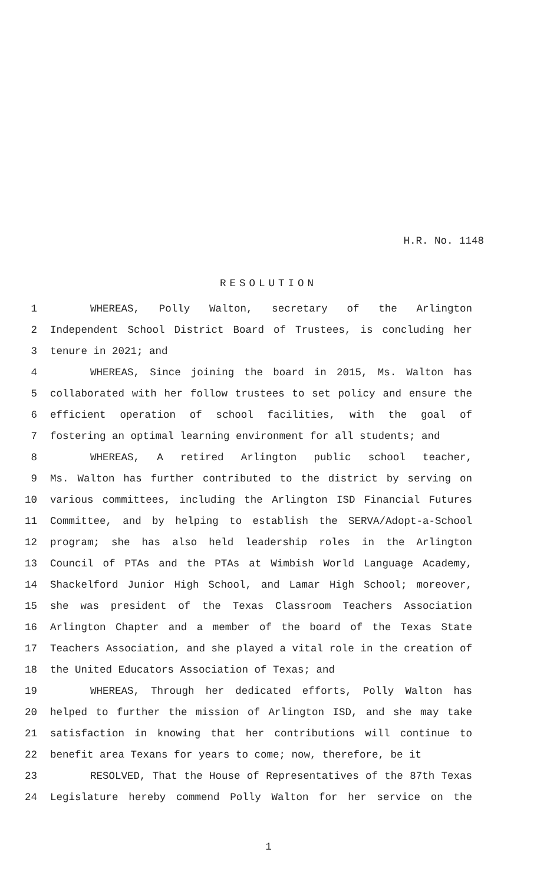H.R. No. 1148
RESOLUTION
1 WHEREAS, Polly Walton, secretary of the Arlington
2 Independent School District Board of Trustees, is concluding her
3 tenure in 2021; and
4 WHEREAS, Since joining the board in 2015, Ms. Walton has
5 collaborated with her follow trustees to set policy and ensure the
6 efficient operation of school facilities, with the goal of
7 fostering an optimal learning environment for all students; and
8 WHEREAS, A retired Arlington public school teacher,
9 Ms. Walton has further contributed to the district by serving on
10 various committees, including the Arlington ISD Financial Futures
11 Committee, and by helping to establish the SERVA/Adopt-a-School
12 program; she has also held leadership roles in the Arlington
13 Council of PTAs and the PTAs at Wimbish World Language Academy,
14 Shackelford Junior High School, and Lamar High School; moreover,
15 she was president of the Texas Classroom Teachers Association
16 Arlington Chapter and a member of the board of the Texas State
17 Teachers Association, and she played a vital role in the creation of
18 the United Educators Association of Texas; and
19 WHEREAS, Through her dedicated efforts, Polly Walton has
20 helped to further the mission of Arlington ISD, and she may take
21 satisfaction in knowing that her contributions will continue to
22 benefit area Texans for years to come; now, therefore, be it
23 RESOLVED, That the House of Representatives of the 87th Texas
24 Legislature hereby commend Polly Walton for her service on the
1